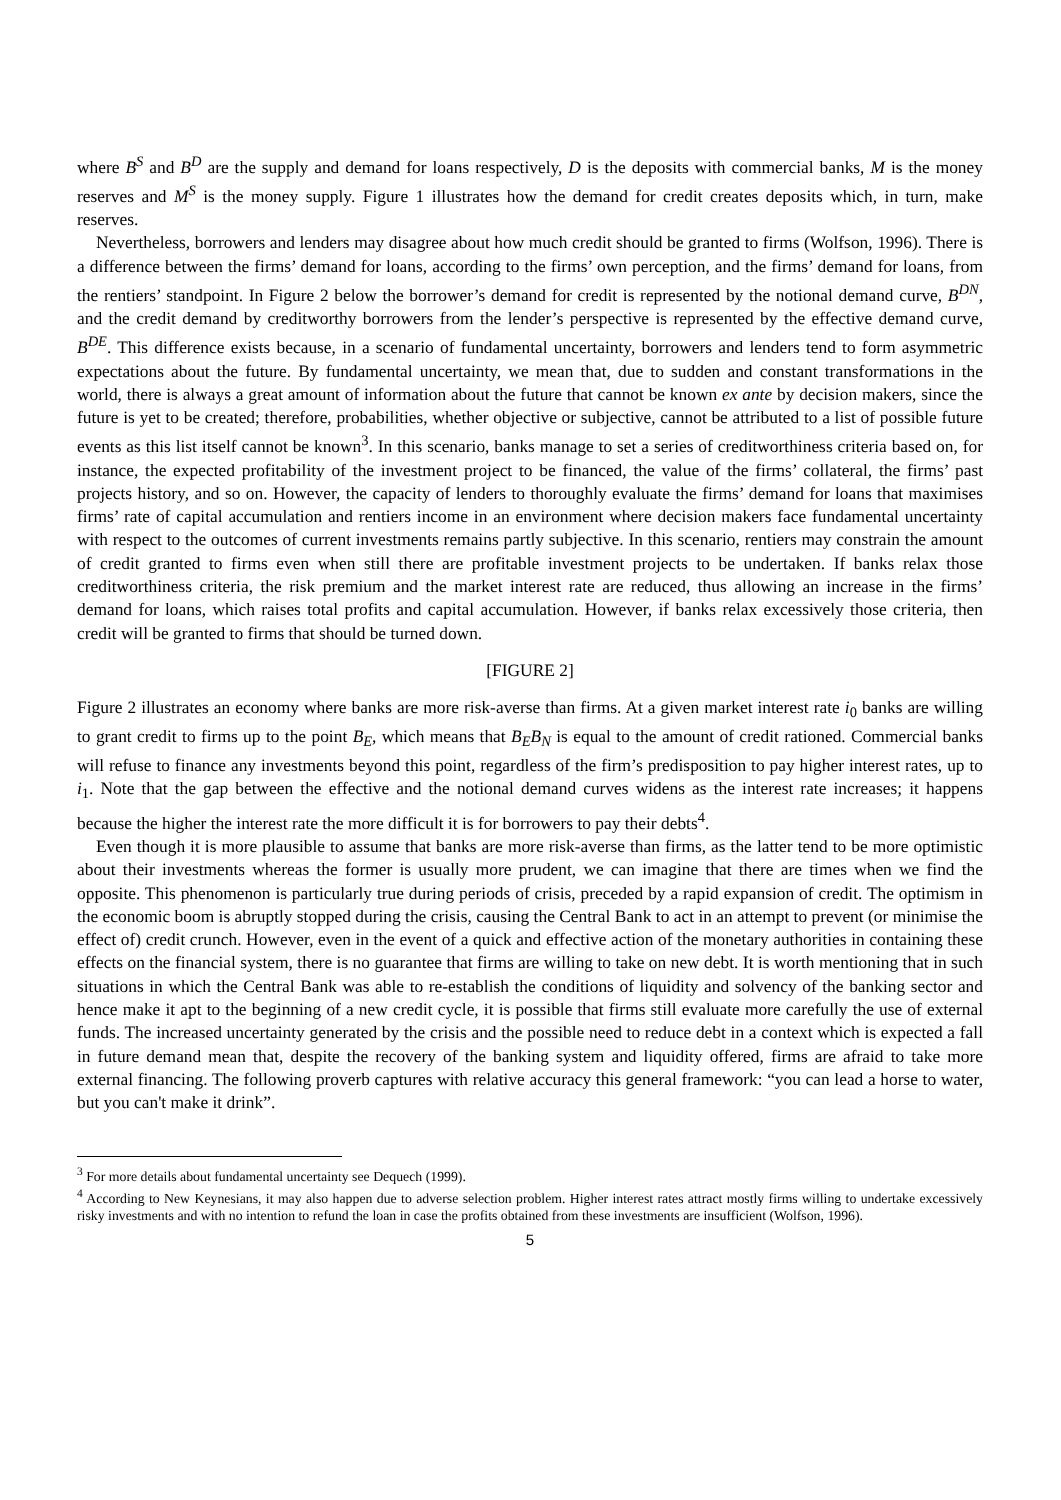where B<sup>S</sup> and B<sup>D</sup> are the supply and demand for loans respectively, D is the deposits with commercial banks, M is the money reserves and M<sup>S</sup> is the money supply. Figure 1 illustrates how the demand for credit creates deposits which, in turn, make reserves.
Nevertheless, borrowers and lenders may disagree about how much credit should be granted to firms (Wolfson, 1996). There is a difference between the firms’ demand for loans, according to the firms’ own perception, and the firms’ demand for loans, from the rentiers’ standpoint. In Figure 2 below the borrower’s demand for credit is represented by the notional demand curve, B<sup>DN</sup>, and the credit demand by creditworthy borrowers from the lender’s perspective is represented by the effective demand curve, B<sup>DE</sup>. This difference exists because, in a scenario of fundamental uncertainty, borrowers and lenders tend to form asymmetric expectations about the future. By fundamental uncertainty, we mean that, due to sudden and constant transformations in the world, there is always a great amount of information about the future that cannot be known ex ante by decision makers, since the future is yet to be created; therefore, probabilities, whether objective or subjective, cannot be attributed to a list of possible future events as this list itself cannot be known<sup>3</sup>. In this scenario, banks manage to set a series of creditworthiness criteria based on, for instance, the expected profitability of the investment project to be financed, the value of the firms’ collateral, the firms’ past projects history, and so on. However, the capacity of lenders to thoroughly evaluate the firms’ demand for loans that maximises firms’ rate of capital accumulation and rentiers income in an environment where decision makers face fundamental uncertainty with respect to the outcomes of current investments remains partly subjective. In this scenario, rentiers may constrain the amount of credit granted to firms even when still there are profitable investment projects to be undertaken. If banks relax those creditworthiness criteria, the risk premium and the market interest rate are reduced, thus allowing an increase in the firms’ demand for loans, which raises total profits and capital accumulation. However, if banks relax excessively those criteria, then credit will be granted to firms that should be turned down.
[FIGURE 2]
Figure 2 illustrates an economy where banks are more risk-averse than firms. At a given market interest rate i<sub>0</sub> banks are willing to grant credit to firms up to the point B<sub>E</sub>, which means that B<sub>E</sub>B<sub>N</sub> is equal to the amount of credit rationed. Commercial banks will refuse to finance any investments beyond this point, regardless of the firm’s predisposition to pay higher interest rates, up to i<sub>1</sub>. Note that the gap between the effective and the notional demand curves widens as the interest rate increases; it happens because the higher the interest rate the more difficult it is for borrowers to pay their debts<sup>4</sup>.
Even though it is more plausible to assume that banks are more risk-averse than firms, as the latter tend to be more optimistic about their investments whereas the former is usually more prudent, we can imagine that there are times when we find the opposite. This phenomenon is particularly true during periods of crisis, preceded by a rapid expansion of credit. The optimism in the economic boom is abruptly stopped during the crisis, causing the Central Bank to act in an attempt to prevent (or minimise the effect of) credit crunch. However, even in the event of a quick and effective action of the monetary authorities in containing these effects on the financial system, there is no guarantee that firms are willing to take on new debt. It is worth mentioning that in such situations in which the Central Bank was able to re-establish the conditions of liquidity and solvency of the banking sector and hence make it apt to the beginning of a new credit cycle, it is possible that firms still evaluate more carefully the use of external funds. The increased uncertainty generated by the crisis and the possible need to reduce debt in a context which is expected a fall in future demand mean that, despite the recovery of the banking system and liquidity offered, firms are afraid to take more external financing. The following proverb captures with relative accuracy this general framework: “you can lead a horse to water, but you can't make it drink”.
<sup>3</sup> For more details about fundamental uncertainty see Dequech (1999).
<sup>4</sup> According to New Keynesians, it may also happen due to adverse selection problem. Higher interest rates attract mostly firms willing to undertake excessively risky investments and with no intention to refund the loan in case the profits obtained from these investments are insufficient (Wolfson, 1996).
5